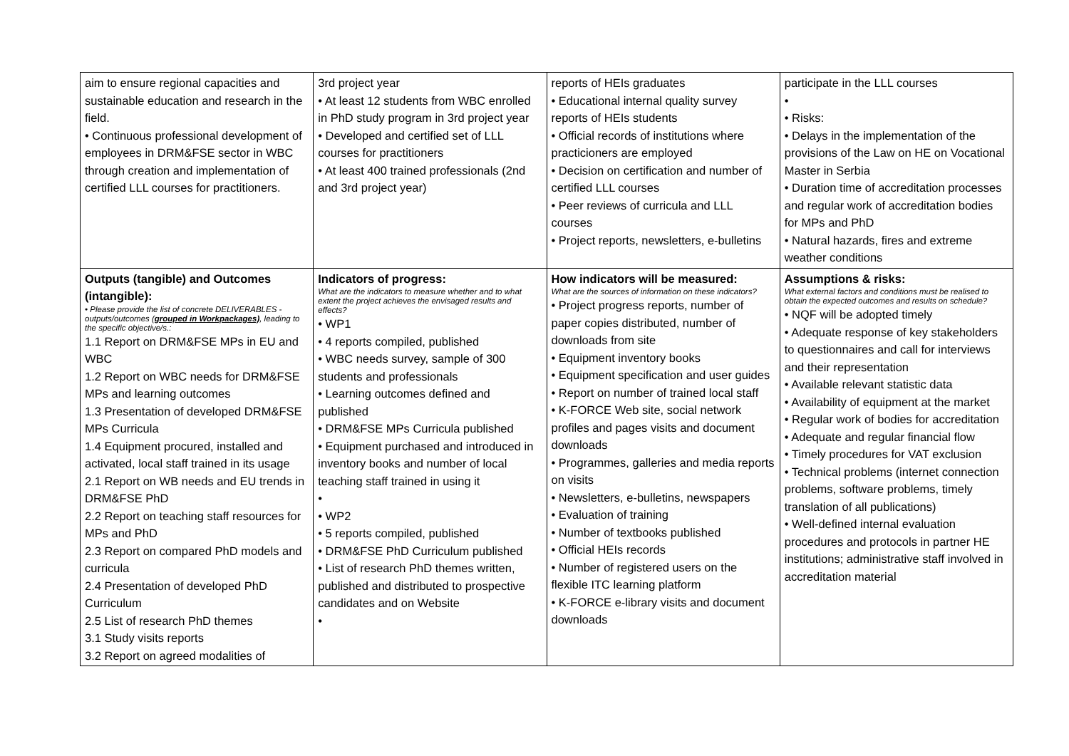| aim to ensure regional capacities and sustainable education and research in the field. • Continuous professional development of employees in DRM&FSE sector in WBC through creation and implementation of certified LLL courses for practitioners. | 3rd project year • At least 12 students from WBC enrolled in PhD study program in 3rd project year • Developed and certified set of LLL courses for practitioners • At least 400 trained professionals (2nd and 3rd project year) | reports of HEIs graduates • Educational internal quality survey reports of HEIs students • Official records of institutions where practicioners are employed • Decision on certification and number of certified LLL courses • Peer reviews of curricula and LLL courses • Project reports, newsletters, e-bulletins | participate in the LLL courses • • Risks: • Delays in the implementation of the provisions of the Law on HE on Vocational Master in Serbia • Duration time of accreditation processes and regular work of accreditation bodies for MPs and PhD • Natural hazards, fires and extreme weather conditions |
| Outputs (tangible) and Outcomes (intangible): • Please provide the list of concrete DELIVERABLES - outputs/outcomes ( grouped in Workpackages) , leading to the specific objective/s.: 1.1 Report on DRM&FSE MPs in EU and WBC 1.2 Report on WBC needs for DRM&FSE MPs and learning outcomes 1.3 Presentation of developed DRM&FSE MPs Curricula 1.4 Equipment procured, installed and activated, local staff trained in its usage 2.1 Report on WB needs and EU trends in DRM&FSE PhD 2.2 Report on teaching staff resources for MPs and PhD 2.3 Report on compared PhD models and curricula 2.4 Presentation of developed PhD Curriculum 2.5 List of research PhD themes 3.1 Study visits reports 3.2 Report on agreed modalities of | Indicators of progress: What are the indicators to measure whether and to what extent the project achieves the envisaged results and effects? • WP1 • 4 reports compiled, published • WBC needs survey, sample of 300 students and professionals • Learning outcomes defined and published • DRM&FSE MPs Curricula published • Equipment purchased and introduced in inventory books and number of local teaching staff trained in using it • • WP2 • 5 reports compiled, published • DRM&FSE PhD Curriculum published • List of research PhD themes written, published and distributed to prospective candidates and on Website • | How indicators will be measured: What are the sources of information on these indicators? • Project progress reports, number of paper copies distributed, number of downloads from site • Equipment inventory books • Equipment specification and user guides • Report on number of trained local staff • K-FORCE Web site, social network profiles and pages visits and document downloads • Programmes, galleries and media reports on visits • Newsletters, e-bulletins, newspapers • Evaluation of training • Number of textbooks published • Official HEIs records • Number of registered users on the flexible ITC learning platform • K-FORCE e-library visits and document downloads | Assumptions & risks: What external factors and conditions must be realised to obtain the expected outcomes and results on schedule? • NQF will be adopted timely • Adequate response of key stakeholders to questionnaires and call for interviews and their representation • Available relevant statistic data • Availability of equipment at the market • Regular work of bodies for accreditation • Adequate and regular financial flow • Timely procedures for VAT exclusion • Technical problems (internet connection problems, software problems, timely translation of all publications) • Well-defined internal evaluation procedures and protocols in partner HE institutions; administrative staff involved in accreditation material |